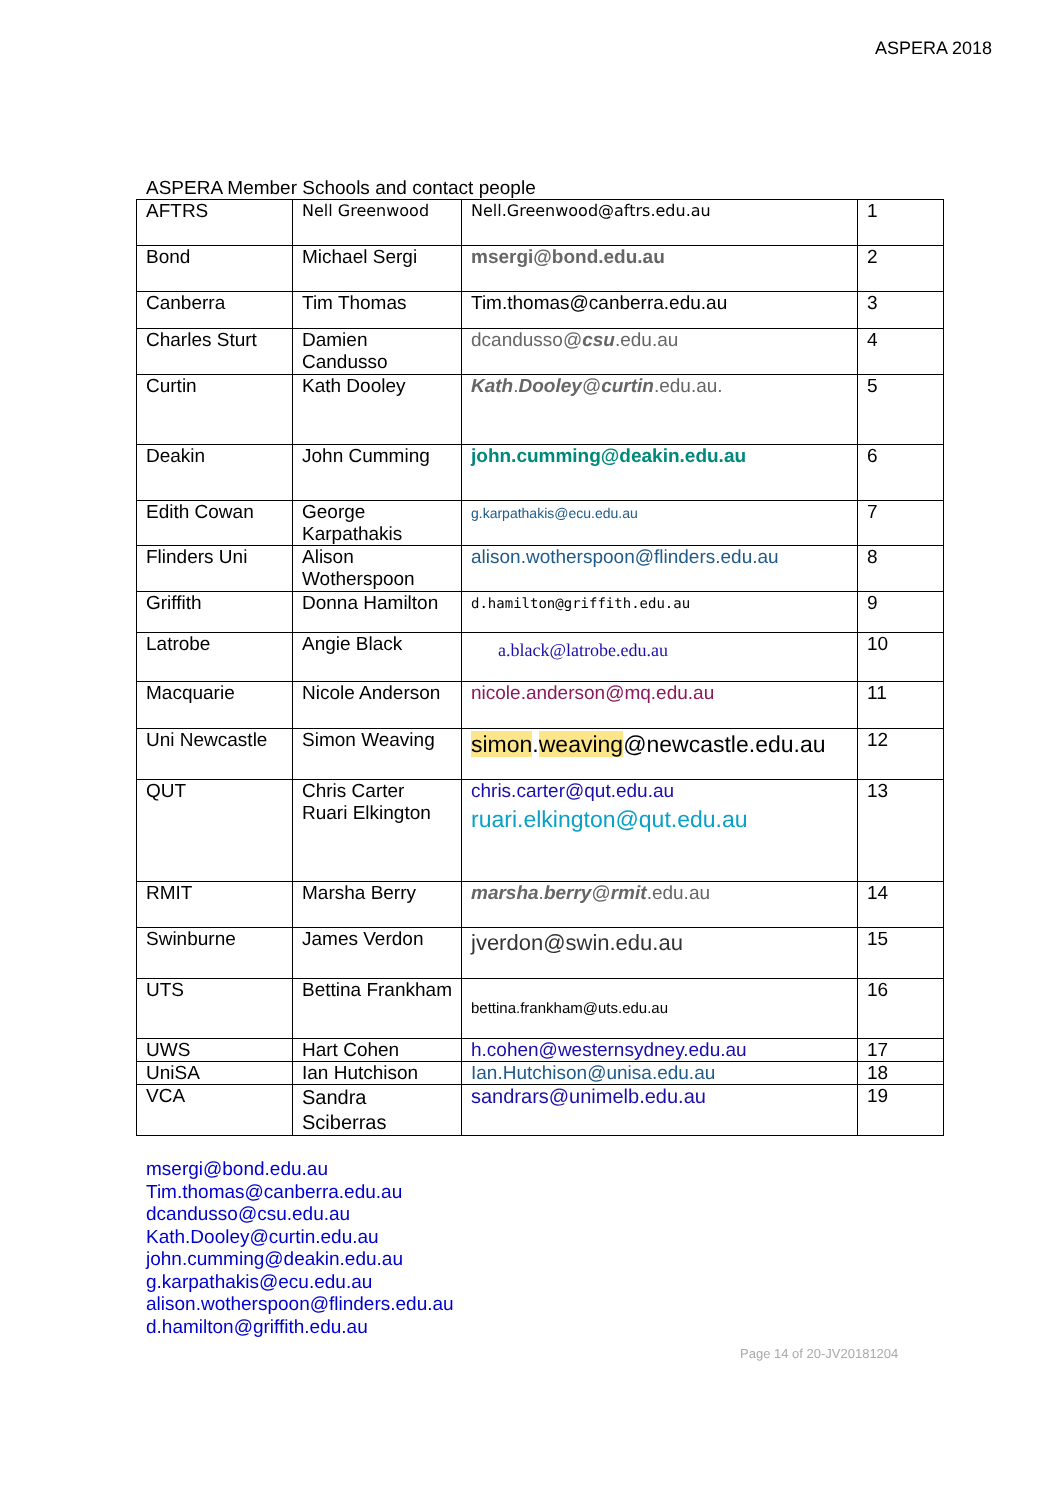ASPERA 2018
ASPERA Member Schools and contact people
| AFTRS | Nell Greenwood | Nell.Greenwood@aftrs.edu.au | 1 |
| Bond | Michael Sergi | msergi@bond.edu.au | 2 |
| Canberra | Tim Thomas | Tim.thomas@canberra.edu.au | 3 |
| Charles Sturt | Damien Candusso | dcandusso@ csu .edu.au | 4 |
| Curtin | Kath Dooley | Kath . Dooley @ curtin .edu.au. | 5 |
| Deakin | John Cumming | john.cumming@deakin.edu.au | 6 |
| Edith Cowan | George Karpathakis | g.karpathakis@ecu.edu.au | 7 |
| Flinders Uni | Alison Wotherspoon | alison.wotherspoon@flinders.edu.au | 8 |
| Griffith | Donna Hamilton | d.hamilton@griffith.edu.au | 9 |
| Latrobe | Angie Black | a.black@latrobe.edu.au | 10 |
| Macquarie | Nicole Anderson | nicole.anderson@mq.edu.au | 11 |
| Uni Newcastle | Simon Weaving | simon . weaving @newcastle.edu.au | 12 |
| QUT | Chris Carter Ruari Elkington | chris.carter@qut.edu.au ruari.elkington@qut.edu.au | 13 |
| RMIT | Marsha Berry | marsha . berry @ rmit .edu.au | 14 |
| Swinburne | James Verdon | jverdon@swin.edu.au | 15 |
| UTS | Bettina Frankham | bettina.frankham@uts.edu.au | 16 |
| UWS | Hart Cohen | h.cohen@westernsydney.edu.au | 17 |
| UniSA | Ian Hutchison | Ian.Hutchison@unisa.edu.au | 18 |
| VCA | Sandra Sciberras | sandrars@unimelb.edu.au | 19 |
msergi@bond.edu.au
Tim.thomas@canberra.edu.au
dcandusso@csu.edu.au
Kath.Dooley@curtin.edu.au
john.cumming@deakin.edu.au
g.karpathakis@ecu.edu.au
alison.wotherspoon@flinders.edu.au
d.hamilton@griffith.edu.au
Page 14 of 20-JV20181204